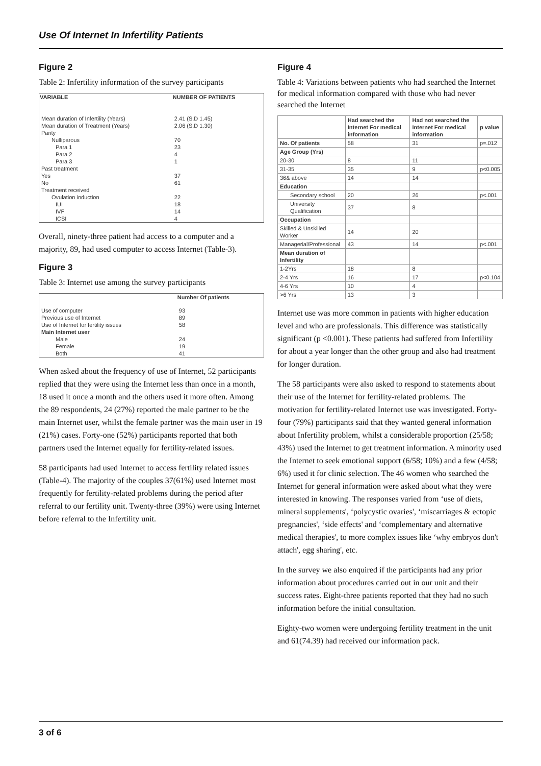Use Of Internet In Infertility Patients
Figure 2
Table 2: Infertility information of the survey participants
| VARIABLE | NUMBER OF PATIENTS |
| --- | --- |
| Mean duration of Infertility (Years) | 2.41 (S.D 1.45) |
| Mean duration of Treatment (Years) | 2.06 (S.D 1.30) |
| Parity | |
| Nulliparous | 70 |
| Para 1 | 23 |
| Para 2 | 4 |
| Para 3 | 1 |
| Past treatment | |
| Yes | 37 |
| No | 61 |
| Treatment received | |
| Ovulation induction | 22 |
| IUI | 18 |
| IVF | 14 |
| ICSI | 4 |
Overall, ninety-three patient had access to a computer and a majority, 89, had used computer to access Internet (Table-3).
Figure 3
Table 3: Internet use among the survey participants
| | Number Of patients |
| --- | --- |
| Use of computer | 93 |
| Previous use of Internet | 89 |
| Use of Internet for fertility issues | 58 |
| Main Internet user | |
| Male | 24 |
| Female | 19 |
| Both | 41 |
When asked about the frequency of use of Internet, 52 participants replied that they were using the Internet less than once in a month, 18 used it once a month and the others used it more often. Among the 89 respondents, 24 (27%) reported the male partner to be the main Internet user, whilst the female partner was the main user in 19 (21%) cases. Forty-one (52%) participants reported that both partners used the Internet equally for fertility-related issues.
58 participants had used Internet to access fertility related issues (Table-4). The majority of the couples 37(61%) used Internet most frequently for fertility-related problems during the period after referral to our fertility unit. Twenty-three (39%) were using Internet before referral to the Infertility unit.
Figure 4
Table 4: Variations between patients who had searched the Internet for medical information compared with those who had never searched the Internet
| | Had searched the Internet For medical information | Had not searched the Internet For medical information | p value |
| --- | --- | --- | --- |
| No. Of patients | 58 | 31 | p=.012 |
| Age Group (Yrs) | | | |
| 20-30 | 8 | 11 | |
| 31-35 | 35 | 9 | p<0.005 |
| 36& above | 14 | 14 | |
| Education | | | |
| Secondary school | 20 | 26 | p<.001 |
| University Qualification | 37 | 8 | |
| Occupation | | | |
| Skilled & Unskilled Worker | 14 | 20 | |
| Managerial/Professional | 43 | 14 | p<.001 |
| Mean duration of Infertility | | | |
| 1-2Yrs | 18 | 8 | |
| 2-4 Yrs | 16 | 17 | p<0.104 |
| 4-6 Yrs | 10 | 4 | |
| >6 Yrs | 13 | 3 | |
Internet use was more common in patients with higher education level and who are professionals. This difference was statistically significant (p <0.001). These patients had suffered from Infertility for about a year longer than the other group and also had treatment for longer duration.
The 58 participants were also asked to respond to statements about their use of the Internet for fertility-related problems. The motivation for fertility-related Internet use was investigated. Forty-four (79%) participants said that they wanted general information about Infertility problem, whilst a considerable proportion (25/58; 43%) used the Internet to get treatment information. A minority used the Internet to seek emotional support (6/58; 10%) and a few (4/58; 6%) used it for clinic selection. The 46 women who searched the Internet for general information were asked about what they were interested in knowing. The responses varied from ‘use of diets, mineral supplements', ‘polycystic ovaries', ‘miscarriages & ectopic pregnancies', ‘side effects' and ‘complementary and alternative medical therapies', to more complex issues like ‘why embryos don't attach', egg sharing', etc.
In the survey we also enquired if the participants had any prior information about procedures carried out in our unit and their success rates. Eight-three patients reported that they had no such information before the initial consultation.
Eighty-two women were undergoing fertility treatment in the unit and 61(74.39) had received our information pack.
3 of 6